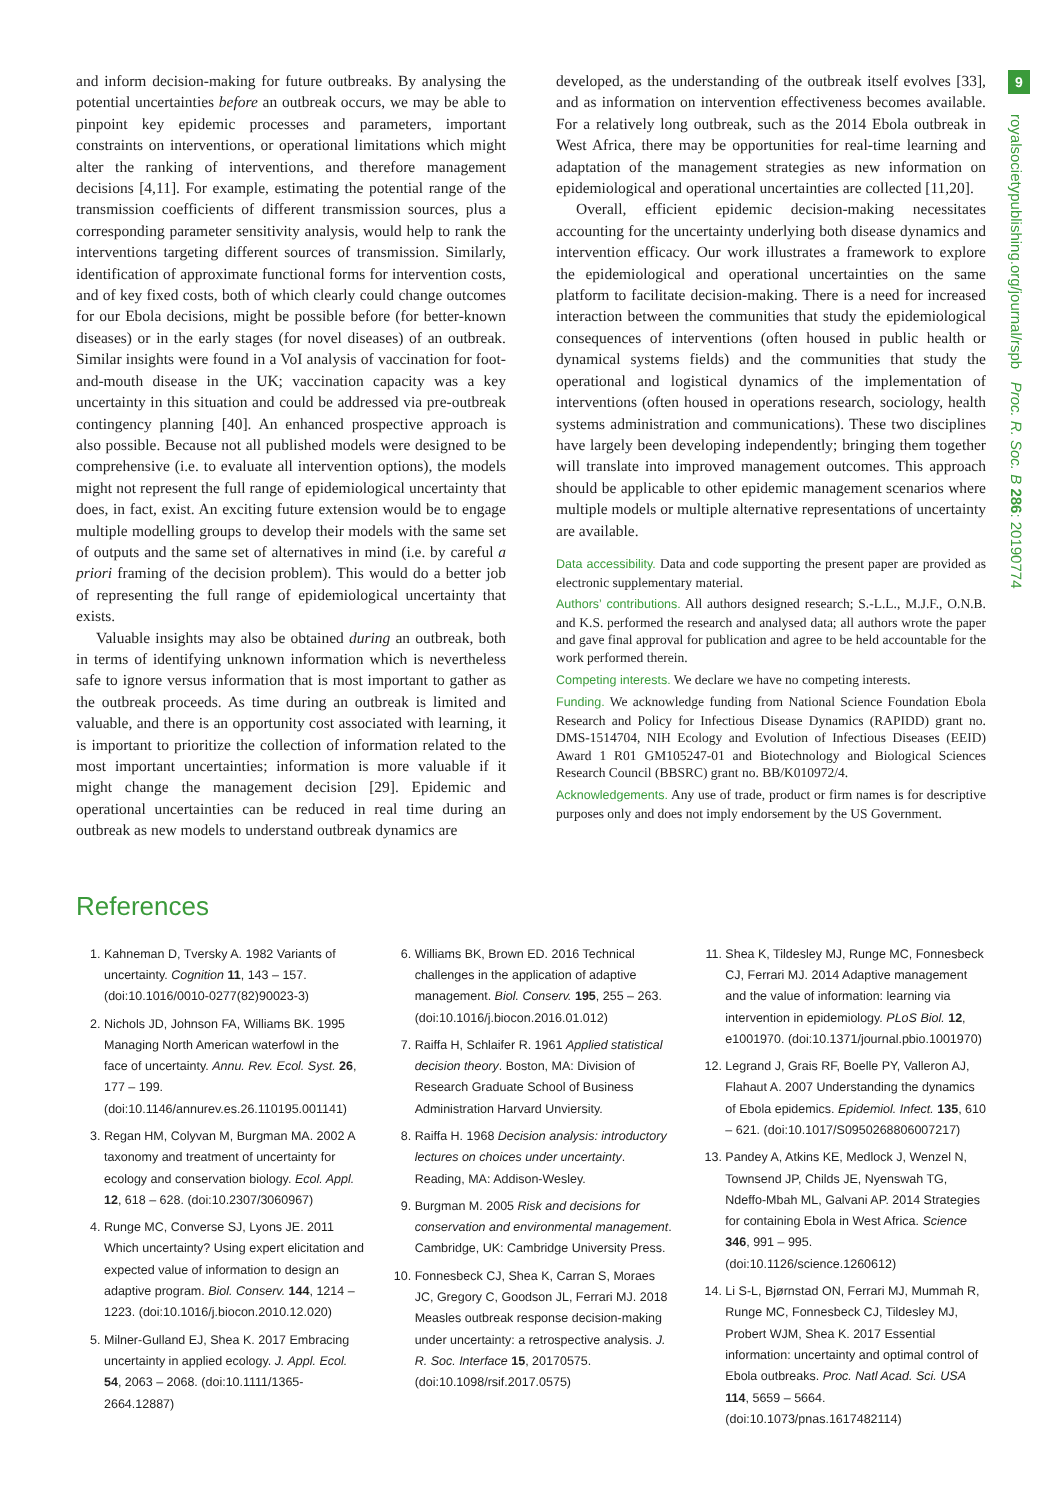and inform decision-making for future outbreaks. By analysing the potential uncertainties before an outbreak occurs, we may be able to pinpoint key epidemic processes and parameters, important constraints on interventions, or operational limitations which might alter the ranking of interventions, and therefore management decisions [4,11]. For example, estimating the potential range of the transmission coefficients of different transmission sources, plus a corresponding parameter sensitivity analysis, would help to rank the interventions targeting different sources of transmission. Similarly, identification of approximate functional forms for intervention costs, and of key fixed costs, both of which clearly could change outcomes for our Ebola decisions, might be possible before (for better-known diseases) or in the early stages (for novel diseases) of an outbreak. Similar insights were found in a VoI analysis of vaccination for foot-and-mouth disease in the UK; vaccination capacity was a key uncertainty in this situation and could be addressed via pre-outbreak contingency planning [40]. An enhanced prospective approach is also possible. Because not all published models were designed to be comprehensive (i.e. to evaluate all intervention options), the models might not represent the full range of epidemiological uncertainty that does, in fact, exist. An exciting future extension would be to engage multiple modelling groups to develop their models with the same set of outputs and the same set of alternatives in mind (i.e. by careful a priori framing of the decision problem). This would do a better job of representing the full range of epidemiological uncertainty that exists.
Valuable insights may also be obtained during an outbreak, both in terms of identifying unknown information which is nevertheless safe to ignore versus information that is most important to gather as the outbreak proceeds. As time during an outbreak is limited and valuable, and there is an opportunity cost associated with learning, it is important to prioritize the collection of information related to the most important uncertainties; information is more valuable if it might change the management decision [29]. Epidemic and operational uncertainties can be reduced in real time during an outbreak as new models to understand outbreak dynamics are
developed, as the understanding of the outbreak itself evolves [33], and as information on intervention effectiveness becomes available. For a relatively long outbreak, such as the 2014 Ebola outbreak in West Africa, there may be opportunities for real-time learning and adaptation of the management strategies as new information on epidemiological and operational uncertainties are collected [11,20].
Overall, efficient epidemic decision-making necessitates accounting for the uncertainty underlying both disease dynamics and intervention efficacy. Our work illustrates a framework to explore the epidemiological and operational uncertainties on the same platform to facilitate decision-making. There is a need for increased interaction between the communities that study the epidemiological consequences of interventions (often housed in public health or dynamical systems fields) and the communities that study the operational and logistical dynamics of the implementation of interventions (often housed in operations research, sociology, health systems administration and communications). These two disciplines have largely been developing independently; bringing them together will translate into improved management outcomes. This approach should be applicable to other epidemic management scenarios where multiple models or multiple alternative representations of uncertainty are available.
Data accessibility. Data and code supporting the present paper are provided as electronic supplementary material.
Authors’ contributions. All authors designed research; S.-L.L., M.J.F., O.N.B. and K.S. performed the research and analysed data; all authors wrote the paper and gave final approval for publication and agree to be held accountable for the work performed therein.
Competing interests. We declare we have no competing interests.
Funding. We acknowledge funding from National Science Foundation Ebola Research and Policy for Infectious Disease Dynamics (RAPIDD) grant no. DMS-1514704, NIH Ecology and Evolution of Infectious Diseases (EEID) Award 1 R01 GM105247-01 and Biotechnology and Biological Sciences Research Council (BBSRC) grant no. BB/K010972/4.
Acknowledgements. Any use of trade, product or firm names is for descriptive purposes only and does not imply endorsement by the US Government.
References
1. Kahneman D, Tversky A. 1982 Variants of uncertainty. Cognition 11, 143 – 157. (doi:10.1016/0010-0277(82)90023-3)
2. Nichols JD, Johnson FA, Williams BK. 1995 Managing North American waterfowl in the face of uncertainty. Annu. Rev. Ecol. Syst. 26, 177 – 199. (doi:10.1146/annurev.es.26.110195.001141)
3. Regan HM, Colyvan M, Burgman MA. 2002 A taxonomy and treatment of uncertainty for ecology and conservation biology. Ecol. Appl. 12, 618 – 628. (doi:10.2307/3060967)
4. Runge MC, Converse SJ, Lyons JE. 2011 Which uncertainty? Using expert elicitation and expected value of information to design an adaptive program. Biol. Conserv. 144, 1214 – 1223. (doi:10.1016/j.biocon.2010.12.020)
5. Milner-Gulland EJ, Shea K. 2017 Embracing uncertainty in applied ecology. J. Appl. Ecol. 54, 2063 – 2068. (doi:10.1111/1365-2664.12887)
6. Williams BK, Brown ED. 2016 Technical challenges in the application of adaptive management. Biol. Conserv. 195, 255 – 263. (doi:10.1016/j.biocon.2016.01.012)
7. Raiffa H, Schlaifer R. 1961 Applied statistical decision theory. Boston, MA: Division of Research Graduate School of Business Administration Harvard Unviersity.
8. Raiffa H. 1968 Decision analysis: introductory lectures on choices under uncertainty. Reading, MA: Addison-Wesley.
9. Burgman M. 2005 Risk and decisions for conservation and environmental management. Cambridge, UK: Cambridge University Press.
10. Fonnesbeck CJ, Shea K, Carran S, Moraes JC, Gregory C, Goodson JL, Ferrari MJ. 2018 Measles outbreak response decision-making under uncertainty: a retrospective analysis. J. R. Soc. Interface 15, 20170575. (doi:10.1098/rsif.2017.0575)
11. Shea K, Tildesley MJ, Runge MC, Fonnesbeck CJ, Ferrari MJ. 2014 Adaptive management and the value of information: learning via intervention in epidemiology. PLoS Biol. 12, e1001970. (doi:10.1371/journal.pbio.1001970)
12. Legrand J, Grais RF, Boelle PY, Valleron AJ, Flahaut A. 2007 Understanding the dynamics of Ebola epidemics. Epidemiol. Infect. 135, 610 – 621. (doi:10.1017/S0950268806007217)
13. Pandey A, Atkins KE, Medlock J, Wenzel N, Townsend JP, Childs JE, Nyenswah TG, Ndeffo-Mbah ML, Galvani AP. 2014 Strategies for containing Ebola in West Africa. Science 346, 991 – 995. (doi:10.1126/science.1260612)
14. Li S-L, Bjørnstad ON, Ferrari MJ, Mummah R, Runge MC, Fonnesbeck CJ, Tildesley MJ, Probert WJM, Shea K. 2017 Essential information: uncertainty and optimal control of Ebola outbreaks. Proc. Natl Acad. Sci. USA 114, 5659 – 5664. (doi:10.1073/pnas.1617482114)
9
royalsocietypublishing.org/journal/rspb Proc. R. Soc. B 286: 20190774